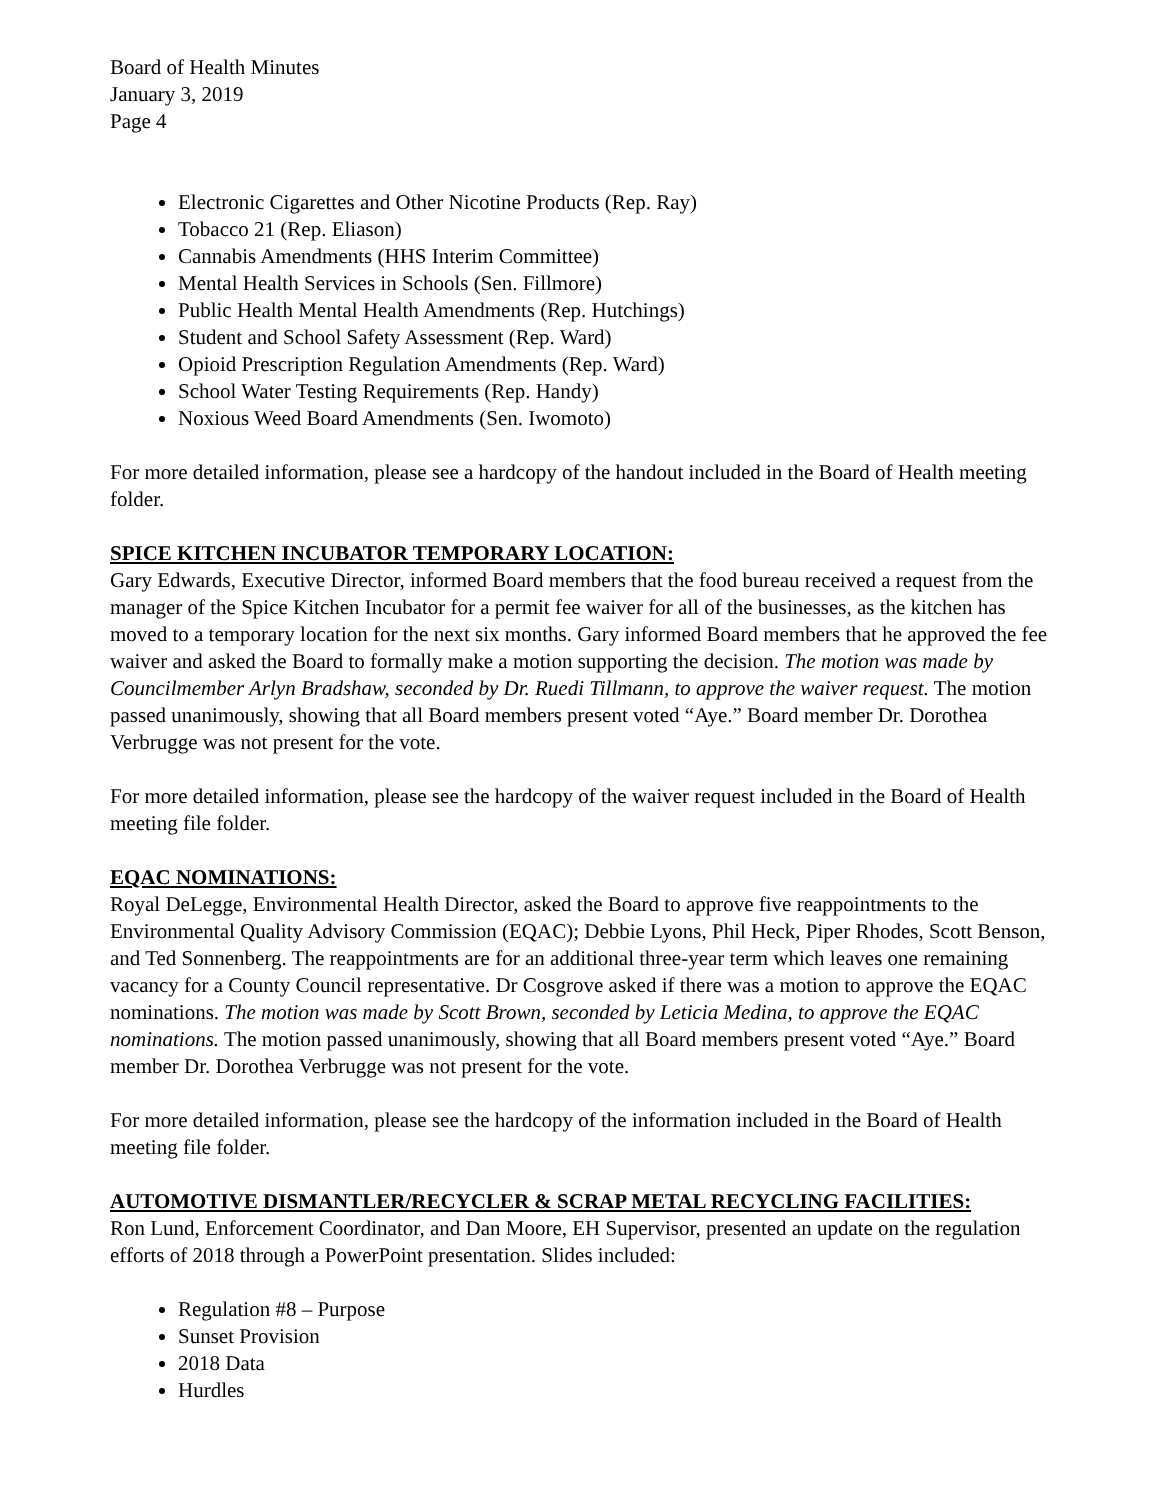Board of Health Minutes
January 3, 2019
Page 4
Electronic Cigarettes and Other Nicotine Products (Rep. Ray)
Tobacco 21 (Rep. Eliason)
Cannabis Amendments (HHS Interim Committee)
Mental Health Services in Schools (Sen. Fillmore)
Public Health Mental Health Amendments (Rep. Hutchings)
Student and School Safety Assessment (Rep. Ward)
Opioid Prescription Regulation Amendments (Rep. Ward)
School Water Testing Requirements (Rep. Handy)
Noxious Weed Board Amendments (Sen. Iwomoto)
For more detailed information, please see a hardcopy of the handout included in the Board of Health meeting folder.
SPICE KITCHEN INCUBATOR TEMPORARY LOCATION:
Gary Edwards, Executive Director, informed Board members that the food bureau received a request from the manager of the Spice Kitchen Incubator for a permit fee waiver for all of the businesses, as the kitchen has moved to a temporary location for the next six months. Gary informed Board members that he approved the fee waiver and asked the Board to formally make a motion supporting the decision. The motion was made by Councilmember Arlyn Bradshaw, seconded by Dr. Ruedi Tillmann, to approve the waiver request. The motion passed unanimously, showing that all Board members present voted “Aye.” Board member Dr. Dorothea Verbrugge was not present for the vote.
For more detailed information, please see the hardcopy of the waiver request included in the Board of Health meeting file folder.
EQAC NOMINATIONS:
Royal DeLegge, Environmental Health Director, asked the Board to approve five reappointments to the Environmental Quality Advisory Commission (EQAC); Debbie Lyons, Phil Heck, Piper Rhodes, Scott Benson, and Ted Sonnenberg. The reappointments are for an additional three-year term which leaves one remaining vacancy for a County Council representative. Dr Cosgrove asked if there was a motion to approve the EQAC nominations. The motion was made by Scott Brown, seconded by Leticia Medina, to approve the EQAC nominations. The motion passed unanimously, showing that all Board members present voted “Aye.” Board member Dr. Dorothea Verbrugge was not present for the vote.
For more detailed information, please see the hardcopy of the information included in the Board of Health meeting file folder.
AUTOMOTIVE DISMANTLER/RECYCLER & SCRAP METAL RECYCLING FACILITIES:
Ron Lund, Enforcement Coordinator, and Dan Moore, EH Supervisor, presented an update on the regulation efforts of 2018 through a PowerPoint presentation. Slides included:
Regulation #8 – Purpose
Sunset Provision
2018 Data
Hurdles